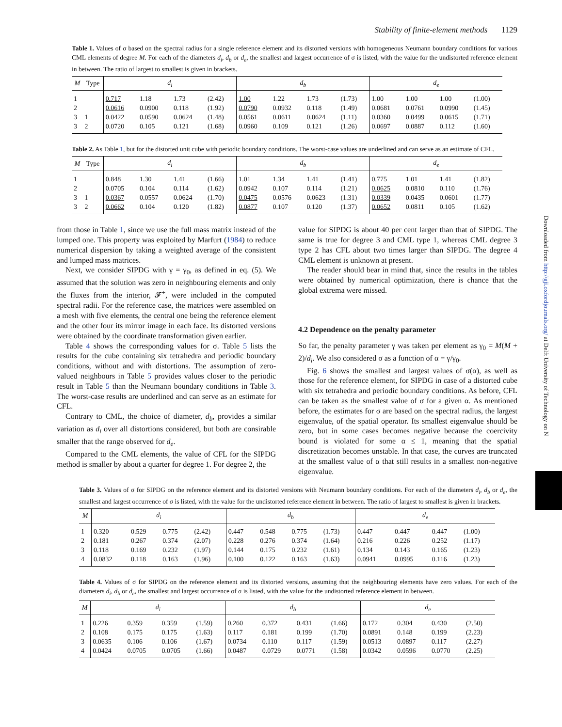Stability of finite-element methods 1129
Table 1. Values of σ based on the spectral radius for a single reference element and its distorted versions with homogeneous Neumann boundary conditions for various CML elements of degree M. For each of the diameters d<sub>i</sub>, d<sub>b</sub> or d<sub>e</sub>, the smallest and largest occurrence of σ is listed, with the value for the undistorted reference element in between. The ratio of largest to smallest is given in brackets.
| M | Type | d<sub>i</sub> | | | | d<sub>b</sub> | | | | d<sub>e</sub> | | | |
| --- | --- | --- | --- | --- | --- | --- | --- | --- | --- | --- | --- | --- | --- |
| 1 | | 0.717 | 1.18 | 1.73 | (2.42) | 1.00 | 1.22 | 1.73 | (1.73) | 1.00 | 1.00 | 1.00 | (1.00) |
| 2 | | 0.0616 | 0.0900 | 0.118 | (1.92) | 0.0790 | 0.0932 | 0.118 | (1.49) | 0.0681 | 0.0761 | 0.0990 | (1.45) |
| 3 | 1 | 0.0422 | 0.0590 | 0.0624 | (1.48) | 0.0561 | 0.0611 | 0.0624 | (1.11) | 0.0360 | 0.0499 | 0.0615 | (1.71) |
| 3 | 2 | 0.0720 | 0.105 | 0.121 | (1.68) | 0.0960 | 0.109 | 0.121 | (1.26) | 0.0697 | 0.0887 | 0.112 | (1.60) |
Table 2. As Table 1, but for the distorted unit cube with periodic boundary conditions. The worst-case values are underlined and can serve as an estimate of CFL.
| M | Type | d<sub>i</sub> | | | | d<sub>b</sub> | | | | d<sub>e</sub> | | | |
| --- | --- | --- | --- | --- | --- | --- | --- | --- | --- | --- | --- | --- | --- |
| 1 | | 0.848 | 1.30 | 1.41 | (1.66) | 1.01 | 1.34 | 1.41 | (1.41) | 0.775 | 1.01 | 1.41 | (1.82) |
| 2 | | 0.0705 | 0.104 | 0.114 | (1.62) | 0.0942 | 0.107 | 0.114 | (1.21) | 0.0625 | 0.0810 | 0.110 | (1.76) |
| 3 | 1 | 0.0367 | 0.0557 | 0.0624 | (1.70) | 0.0475 | 0.0576 | 0.0623 | (1.31) | 0.0339 | 0.0435 | 0.0601 | (1.77) |
| 3 | 2 | 0.0662 | 0.104 | 0.120 | (1.82) | 0.0877 | 0.107 | 0.120 | (1.37) | 0.0652 | 0.0811 | 0.105 | (1.62) |
from those in Table 1, since we use the full mass matrix instead of the lumped one. This property was exploited by Marfurt (1984) to reduce numerical dispersion by taking a weighted average of the consistent and lumped mass matrices.
Next, we consider SIPDG with γ = γ<sub>0</sub>, as defined in eq. (5). We assumed that the solution was zero in neighbouring elements and only the fluxes from the interior, 𝓕<sup>+</sup>, were included in the computed spectral radii. For the reference case, the matrices were assembled on a mesh with five elements, the central one being the reference element and the other four its mirror image in each face. Its distorted versions were obtained by the coordinate transformation given earlier.
Table 4 shows the corresponding values for σ. Table 5 lists the results for the cube containing six tetrahedra and periodic boundary conditions, without and with distortions. The assumption of zero-valued neighbours in Table 5 provides values closer to the periodic result in Table 5 than the Neumann boundary conditions in Table 3. The worst-case results are underlined and can serve as an estimate for CFL.
Contrary to CML, the choice of diameter, d<sub>b</sub>, provides a similar variation as d<sub>i</sub> over all distortions considered, but both are consirable smaller that the range observed for d<sub>e</sub>.
Compared to the CML elements, the value of CFL for the SIPDG method is smaller by about a quarter for degree 1. For degree 2, the
value for SIPDG is about 40 per cent larger than that of SIPDG. The same is true for degree 3 and CML type 1, whereas CML degree 3 type 2 has CFL about two times larger than SIPDG. The degree 4 CML element is unknown at present.
The reader should bear in mind that, since the results in the tables were obtained by numerical optimization, there is chance that the global extrema were missed.
4.2 Dependence on the penalty parameter
So far, the penalty parameter γ was taken per element as γ<sub>0</sub> = M(M + 2)/d<sub>i</sub>. We also considered σ as a function of α = γ/γ<sub>0</sub>.
Fig. 6 shows the smallest and largest values of σ(α), as well as those for the reference element, for SIPDG in case of a distorted cube with six tetrahedra and periodic boundary conditions. As before, CFL can be taken as the smallest value of σ for a given α. As mentioned before, the estimates for σ are based on the spectral radius, the largest eigenvalue, of the spatial operator. Its smallest eigenvalue should be zero, but in some cases becomes negative because the coercivity bound is violated for some α ≤ 1, meaning that the spatial discretization becomes unstable. In that case, the curves are truncated at the smallest value of α that still results in a smallest non-negative eigenvalue.
Table 3. Values of σ for SIPDG on the reference element and its distorted versions with Neumann boundary conditions. For each of the diameters d<sub>i</sub>, d<sub>b</sub> or d<sub>e</sub>, the smallest and largest occurrence of σ is listed, with the value for the undistorted reference element in between. The ratio of largest to smallest is given in brackets.
| M | d<sub>i</sub> | | | | d<sub>b</sub> | | | | d<sub>e</sub> | | | |
| --- | --- | --- | --- | --- | --- | --- | --- | --- | --- | --- | --- | --- |
| 1 | 0.320 | 0.529 | 0.775 | (2.42) | 0.447 | 0.548 | 0.775 | (1.73) | 0.447 | 0.447 | 0.447 | (1.00) |
| 2 | 0.181 | 0.267 | 0.374 | (2.07) | 0.228 | 0.276 | 0.374 | (1.64) | 0.216 | 0.226 | 0.252 | (1.17) |
| 3 | 0.118 | 0.169 | 0.232 | (1.97) | 0.144 | 0.175 | 0.232 | (1.61) | 0.134 | 0.143 | 0.165 | (1.23) |
| 4 | 0.0832 | 0.118 | 0.163 | (1.96) | 0.100 | 0.122 | 0.163 | (1.63) | 0.0941 | 0.0995 | 0.116 | (1.23) |
Table 4. Values of σ for SIPDG on the reference element and its distorted versions, assuming that the neighbouring elements have zero values. For each of the diameters d<sub>i</sub>, d<sub>b</sub> or d<sub>e</sub>, the smallest and largest occurrence of σ is listed, with the value for the undistorted reference element in between.
| M | d<sub>i</sub> | | | | d<sub>b</sub> | | | | d<sub>e</sub> | | | |
| --- | --- | --- | --- | --- | --- | --- | --- | --- | --- | --- | --- | --- |
| 1 | 0.226 | 0.359 | 0.359 | (1.59) | 0.260 | 0.372 | 0.431 | (1.66) | 0.172 | 0.304 | 0.430 | (2.50) |
| 2 | 0.108 | 0.175 | 0.175 | (1.63) | 0.117 | 0.181 | 0.199 | (1.70) | 0.0891 | 0.148 | 0.199 | (2.23) |
| 3 | 0.0635 | 0.106 | 0.106 | (1.67) | 0.0734 | 0.110 | 0.117 | (1.59) | 0.0513 | 0.0897 | 0.117 | (2.27) |
| 4 | 0.0424 | 0.0705 | 0.0705 | (1.66) | 0.0487 | 0.0729 | 0.0771 | (1.58) | 0.0342 | 0.0596 | 0.0770 | (2.25) |
Downloaded from http://gji.oxfordjournals.org/ at Delft University of Technology on N